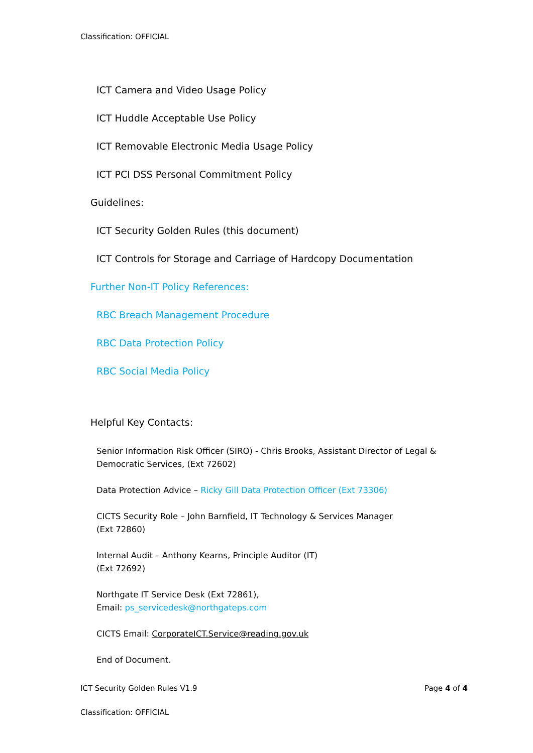Classification: OFFICIAL
ICT Camera and Video Usage Policy
ICT Huddle Acceptable Use Policy
ICT Removable Electronic Media Usage Policy
ICT PCI DSS Personal Commitment Policy
Guidelines:
ICT Security Golden Rules (this document)
ICT Controls for Storage and Carriage of Hardcopy Documentation
Further Non-IT Policy References:
RBC Breach Management Procedure
RBC Data Protection Policy
RBC Social Media Policy
Helpful Key Contacts:
Senior Information Risk Officer (SIRO) - Chris Brooks, Assistant Director of Legal & Democratic Services, (Ext 72602)
Data Protection Advice – Ricky Gill Data Protection Officer (Ext 73306)
CICTS Security Role – John Barnfield, IT Technology & Services Manager
(Ext 72860)
Internal Audit – Anthony Kearns, Principle Auditor (IT)
(Ext 72692)
Northgate IT Service Desk (Ext 72861),
Email: ps_servicedesk@northgateps.com
CICTS Email: CorporateICT.Service@reading.gov.uk
End of Document.
ICT Security Golden Rules V1.9 Page 4 of 4
Classification: OFFICIAL